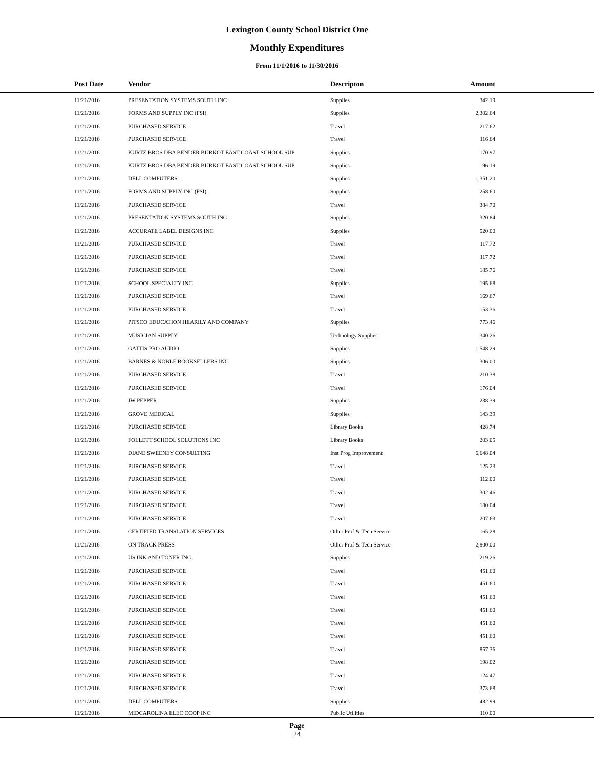Lexington County School District One
Monthly Expenditures
From 11/1/2016 to 11/30/2016
| Post Date | Vendor | Descripton | Amount | |
| --- | --- | --- | --- | --- |
| 11/21/2016 | PRESENTATION SYSTEMS SOUTH INC | Supplies | 342.19 | |
| 11/21/2016 | FORMS AND SUPPLY INC (FSI) | Supplies | 2,302.64 | |
| 11/21/2016 | PURCHASED SERVICE | Travel | 217.62 | |
| 11/21/2016 | PURCHASED SERVICE | Travel | 116.64 | |
| 11/21/2016 | KURTZ BROS DBA BENDER BURKOT EAST COAST SCHOOL SUP | Supplies | 170.97 | |
| 11/21/2016 | KURTZ BROS DBA BENDER BURKOT EAST COAST SCHOOL SUP | Supplies | 96.19 | |
| 11/21/2016 | DELL COMPUTERS | Supplies | 1,351.20 | |
| 11/21/2016 | FORMS AND SUPPLY INC (FSI) | Supplies | 258.60 | |
| 11/21/2016 | PURCHASED SERVICE | Travel | 384.70 | |
| 11/21/2016 | PRESENTATION SYSTEMS SOUTH INC | Supplies | 320.84 | |
| 11/21/2016 | ACCURATE LABEL DESIGNS INC | Supplies | 520.00 | |
| 11/21/2016 | PURCHASED SERVICE | Travel | 117.72 | |
| 11/21/2016 | PURCHASED SERVICE | Travel | 117.72 | |
| 11/21/2016 | PURCHASED SERVICE | Travel | 185.76 | |
| 11/21/2016 | SCHOOL SPECIALTY INC | Supplies | 195.68 | |
| 11/21/2016 | PURCHASED SERVICE | Travel | 169.67 | |
| 11/21/2016 | PURCHASED SERVICE | Travel | 153.36 | |
| 11/21/2016 | PITSCO EDUCATION HEARILY AND COMPANY | Supplies | 773.46 | |
| 11/21/2016 | MUSICIAN SUPPLY | Technology Supplies | 340.26 | |
| 11/21/2016 | GATTIS PRO AUDIO | Supplies | 1,548.29 | |
| 11/21/2016 | BARNES & NOBLE BOOKSELLERS INC | Supplies | 306.00 | |
| 11/21/2016 | PURCHASED SERVICE | Travel | 210.38 | |
| 11/21/2016 | PURCHASED SERVICE | Travel | 176.04 | |
| 11/21/2016 | JW PEPPER | Supplies | 238.39 | |
| 11/21/2016 | GROVE MEDICAL | Supplies | 143.39 | |
| 11/21/2016 | PURCHASED SERVICE | Library Books | 428.74 | |
| 11/21/2016 | FOLLETT SCHOOL SOLUTIONS INC | Library Books | 203.05 | |
| 11/21/2016 | DIANE SWEENEY CONSULTING | Inst Prog Improvement | 6,648.04 | |
| 11/21/2016 | PURCHASED SERVICE | Travel | 125.23 | |
| 11/21/2016 | PURCHASED SERVICE | Travel | 112.00 | |
| 11/21/2016 | PURCHASED SERVICE | Travel | 302.46 | |
| 11/21/2016 | PURCHASED SERVICE | Travel | 180.04 | |
| 11/21/2016 | PURCHASED SERVICE | Travel | 207.63 | |
| 11/21/2016 | CERTIFIED TRANSLATION SERVICES | Other Prof & Tech Service | 165.28 | |
| 11/21/2016 | ON TRACK PRESS | Other Prof & Tech Service | 2,800.00 | |
| 11/21/2016 | US INK AND TONER INC | Supplies | 219.26 | |
| 11/21/2016 | PURCHASED SERVICE | Travel | 451.60 | |
| 11/21/2016 | PURCHASED SERVICE | Travel | 451.60 | |
| 11/21/2016 | PURCHASED SERVICE | Travel | 451.60 | |
| 11/21/2016 | PURCHASED SERVICE | Travel | 451.60 | |
| 11/21/2016 | PURCHASED SERVICE | Travel | 451.60 | |
| 11/21/2016 | PURCHASED SERVICE | Travel | 451.60 | |
| 11/21/2016 | PURCHASED SERVICE | Travel | 857.36 | |
| 11/21/2016 | PURCHASED SERVICE | Travel | 198.02 | |
| 11/21/2016 | PURCHASED SERVICE | Travel | 124.47 | |
| 11/21/2016 | PURCHASED SERVICE | Travel | 373.68 | |
| 11/21/2016 | DELL COMPUTERS | Supplies | 482.99 | |
| 11/21/2016 | MIDCAROLINA ELEC COOP INC | Public Utilities | 110.00 | |
Page
24